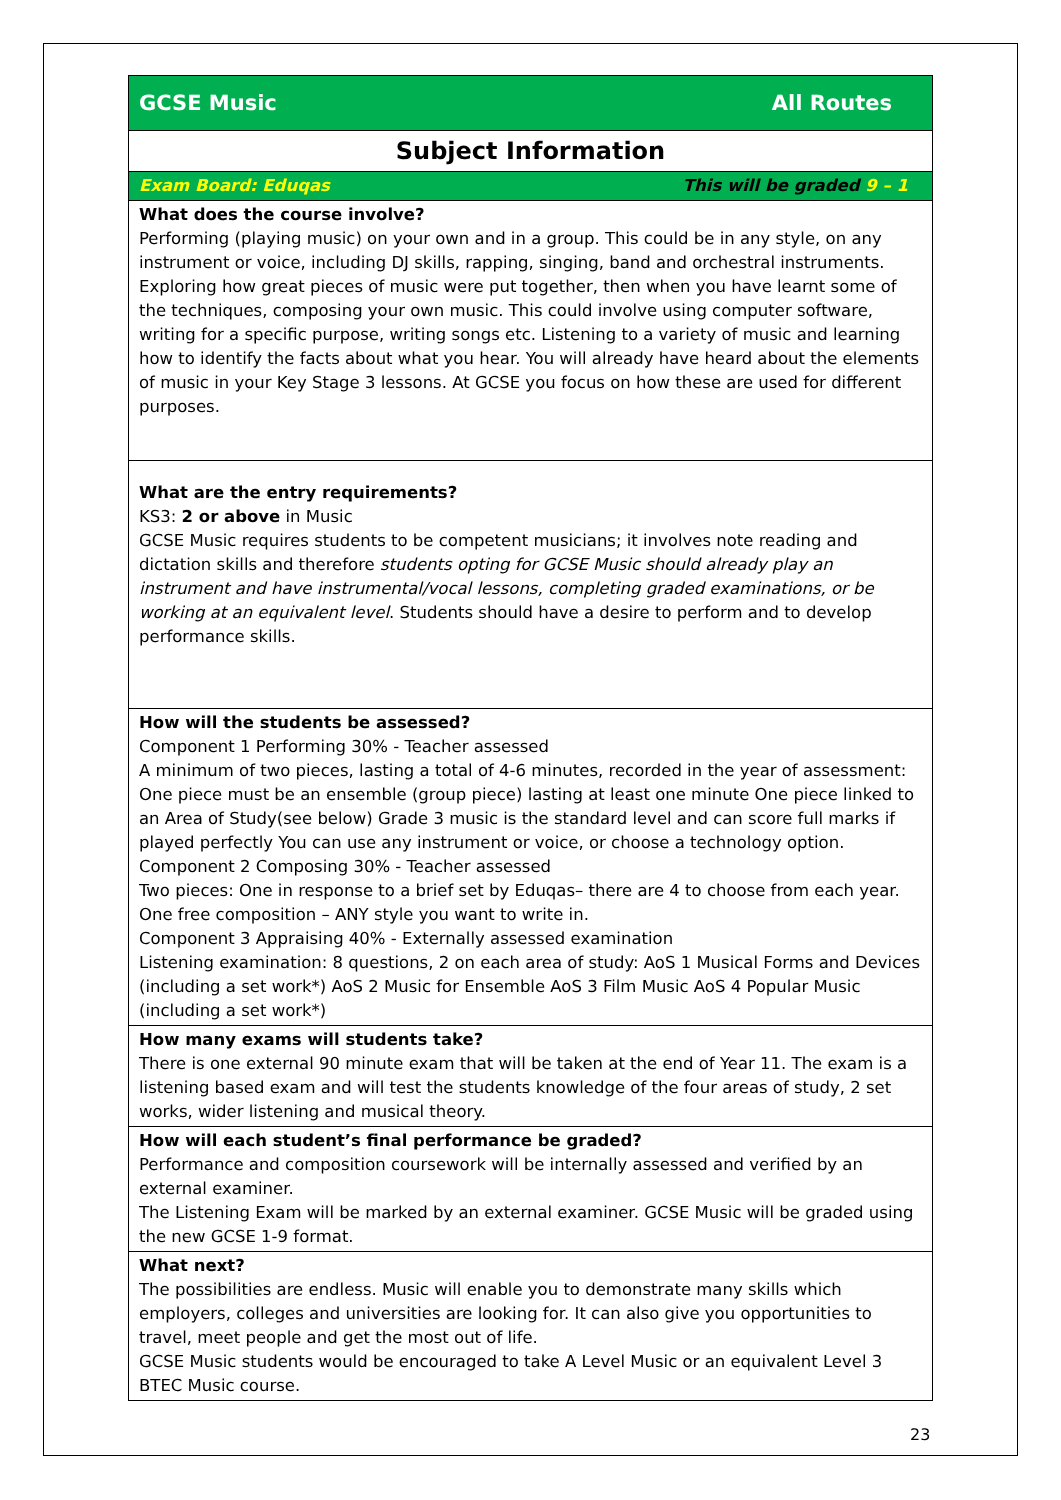| GCSE Music All Routes |
| Subject Information |
| Exam Board: Eduqas This will be graded 9 – 1 |
| What does the course involve? Performing (playing music) on your own and in a group. This could be in any style, on any instrument or voice, including DJ skills, rapping, singing, band and orchestral instruments. Exploring how great pieces of music were put together, then when you have learnt some of the techniques, composing your own music. This could involve using computer software, writing for a specific purpose, writing songs etc. Listening to a variety of music and learning how to identify the facts about what you hear. You will already have heard about the elements of music in your Key Stage 3 lessons. At GCSE you focus on how these are used for different purposes. |
| What are the entry requirements? KS3: 2 or above in Music GCSE Music requires students to be competent musicians; it involves note reading and dictation skills and therefore students opting for GCSE Music should already play an instrument and have instrumental/vocal lessons, completing graded examinations, or be working at an equivalent level . Students should have a desire to perform and to develop performance skills. |
| How will the students be assessed? Component 1 Performing 30% - Teacher assessed A minimum of two pieces, lasting a total of 4-6 minutes, recorded in the year of assessment: One piece must be an ensemble (group piece) lasting at least one minute One piece linked to an Area of Study(see below) Grade 3 music is the standard level and can score full marks if played perfectly You can use any instrument or voice, or choose a technology option. Component 2 Composing 30% - Teacher assessed Two pieces: One in response to a brief set by Eduqas– there are 4 to choose from each year. One free composition – ANY style you want to write in. Component 3 Appraising 40% - Externally assessed examination Listening examination: 8 questions, 2 on each area of study: AoS 1 Musical Forms and Devices (including a set work*) AoS 2 Music for Ensemble AoS 3 Film Music AoS 4 Popular Music (including a set work*) |
| How many exams will students take? There is one external 90 minute exam that will be taken at the end of Year 11. The exam is a listening based exam and will test the students knowledge of the four areas of study, 2 set works, wider listening and musical theory. |
| How will each student’s final performance be graded? Performance and composition coursework will be internally assessed and verified by an external examiner. The Listening Exam will be marked by an external examiner. GCSE Music will be graded using the new GCSE 1-9 format. |
| What next? The possibilities are endless. Music will enable you to demonstrate many skills which employers, colleges and universities are looking for. It can also give you opportunities to travel, meet people and get the most out of life. GCSE Music students would be encouraged to take A Level Music or an equivalent Level 3 BTEC Music course. |
23